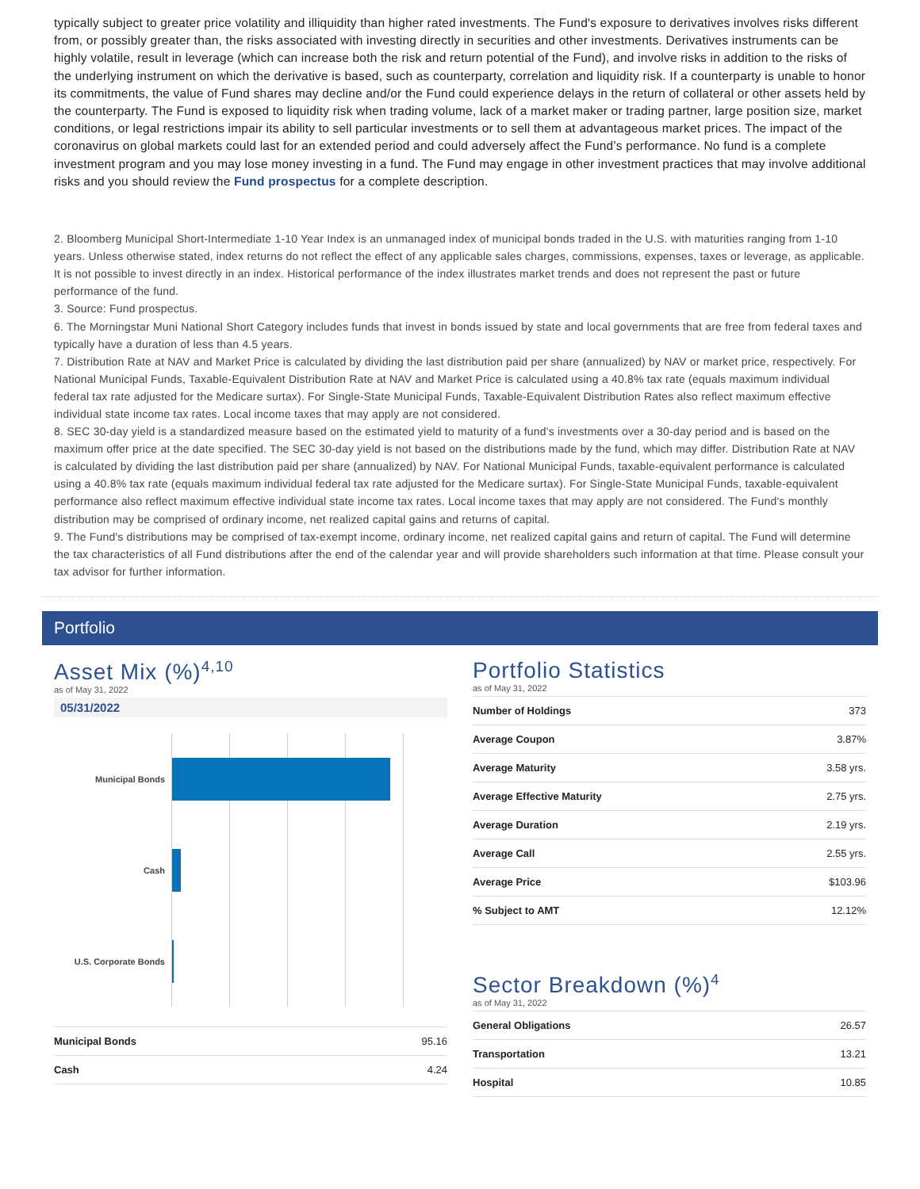typically subject to greater price volatility and illiquidity than higher rated investments. The Fund's exposure to derivatives involves risks different from, or possibly greater than, the risks associated with investing directly in securities and other investments. Derivatives instruments can be highly volatile, result in leverage (which can increase both the risk and return potential of the Fund), and involve risks in addition to the risks of the underlying instrument on which the derivative is based, such as counterparty, correlation and liquidity risk. If a counterparty is unable to honor its commitments, the value of Fund shares may decline and/or the Fund could experience delays in the return of collateral or other assets held by the counterparty. The Fund is exposed to liquidity risk when trading volume, lack of a market maker or trading partner, large position size, market conditions, or legal restrictions impair its ability to sell particular investments or to sell them at advantageous market prices. The impact of the coronavirus on global markets could last for an extended period and could adversely affect the Fund’s performance. No fund is a complete investment program and you may lose money investing in a fund. The Fund may engage in other investment practices that may involve additional risks and you should review the Fund prospectus for a complete description.
2. Bloomberg Municipal Short-Intermediate 1-10 Year Index is an unmanaged index of municipal bonds traded in the U.S. with maturities ranging from 1-10 years. Unless otherwise stated, index returns do not reflect the effect of any applicable sales charges, commissions, expenses, taxes or leverage, as applicable. It is not possible to invest directly in an index. Historical performance of the index illustrates market trends and does not represent the past or future performance of the fund.
3. Source: Fund prospectus.
6. The Morningstar Muni National Short Category includes funds that invest in bonds issued by state and local governments that are free from federal taxes and typically have a duration of less than 4.5 years.
7. Distribution Rate at NAV and Market Price is calculated by dividing the last distribution paid per share (annualized) by NAV or market price, respectively. For National Municipal Funds, Taxable-Equivalent Distribution Rate at NAV and Market Price is calculated using a 40.8% tax rate (equals maximum individual federal tax rate adjusted for the Medicare surtax). For Single-State Municipal Funds, Taxable-Equivalent Distribution Rates also reflect maximum effective individual state income tax rates. Local income taxes that may apply are not considered.
8. SEC 30-day yield is a standardized measure based on the estimated yield to maturity of a fund's investments over a 30-day period and is based on the maximum offer price at the date specified. The SEC 30-day yield is not based on the distributions made by the fund, which may differ. Distribution Rate at NAV is calculated by dividing the last distribution paid per share (annualized) by NAV. For National Municipal Funds, taxable-equivalent performance is calculated using a 40.8% tax rate (equals maximum individual federal tax rate adjusted for the Medicare surtax). For Single-State Municipal Funds, taxable-equivalent performance also reflect maximum effective individual state income tax rates. Local income taxes that may apply are not considered. The Fund's monthly distribution may be comprised of ordinary income, net realized capital gains and returns of capital.
9. The Fund's distributions may be comprised of tax-exempt income, ordinary income, net realized capital gains and return of capital. The Fund will determine the tax characteristics of all Fund distributions after the end of the calendar year and will provide shareholders such information at that time. Please consult your tax advisor for further information.
Portfolio
Asset Mix (%)<sup>4,10</sup>
as of May 31, 2022
05/31/2022
Municipal Bonds
Cash
U.S. Corporate Bonds
| Municipal Bonds | 95.16 |
| Cash | 4.24 |
Portfolio Statistics
as of May 31, 2022
| Number of Holdings | 373 |
| Average Coupon | 3.87% |
| Average Maturity | 3.58 yrs. |
| Average Effective Maturity | 2.75 yrs. |
| Average Duration | 2.19 yrs. |
| Average Call | 2.55 yrs. |
| Average Price | $103.96 |
| % Subject to AMT | 12.12% |
Sector Breakdown (%)<sup>4</sup>
as of May 31, 2022
| General Obligations | 26.57 |
| Transportation | 13.21 |
| Hospital | 10.85 |